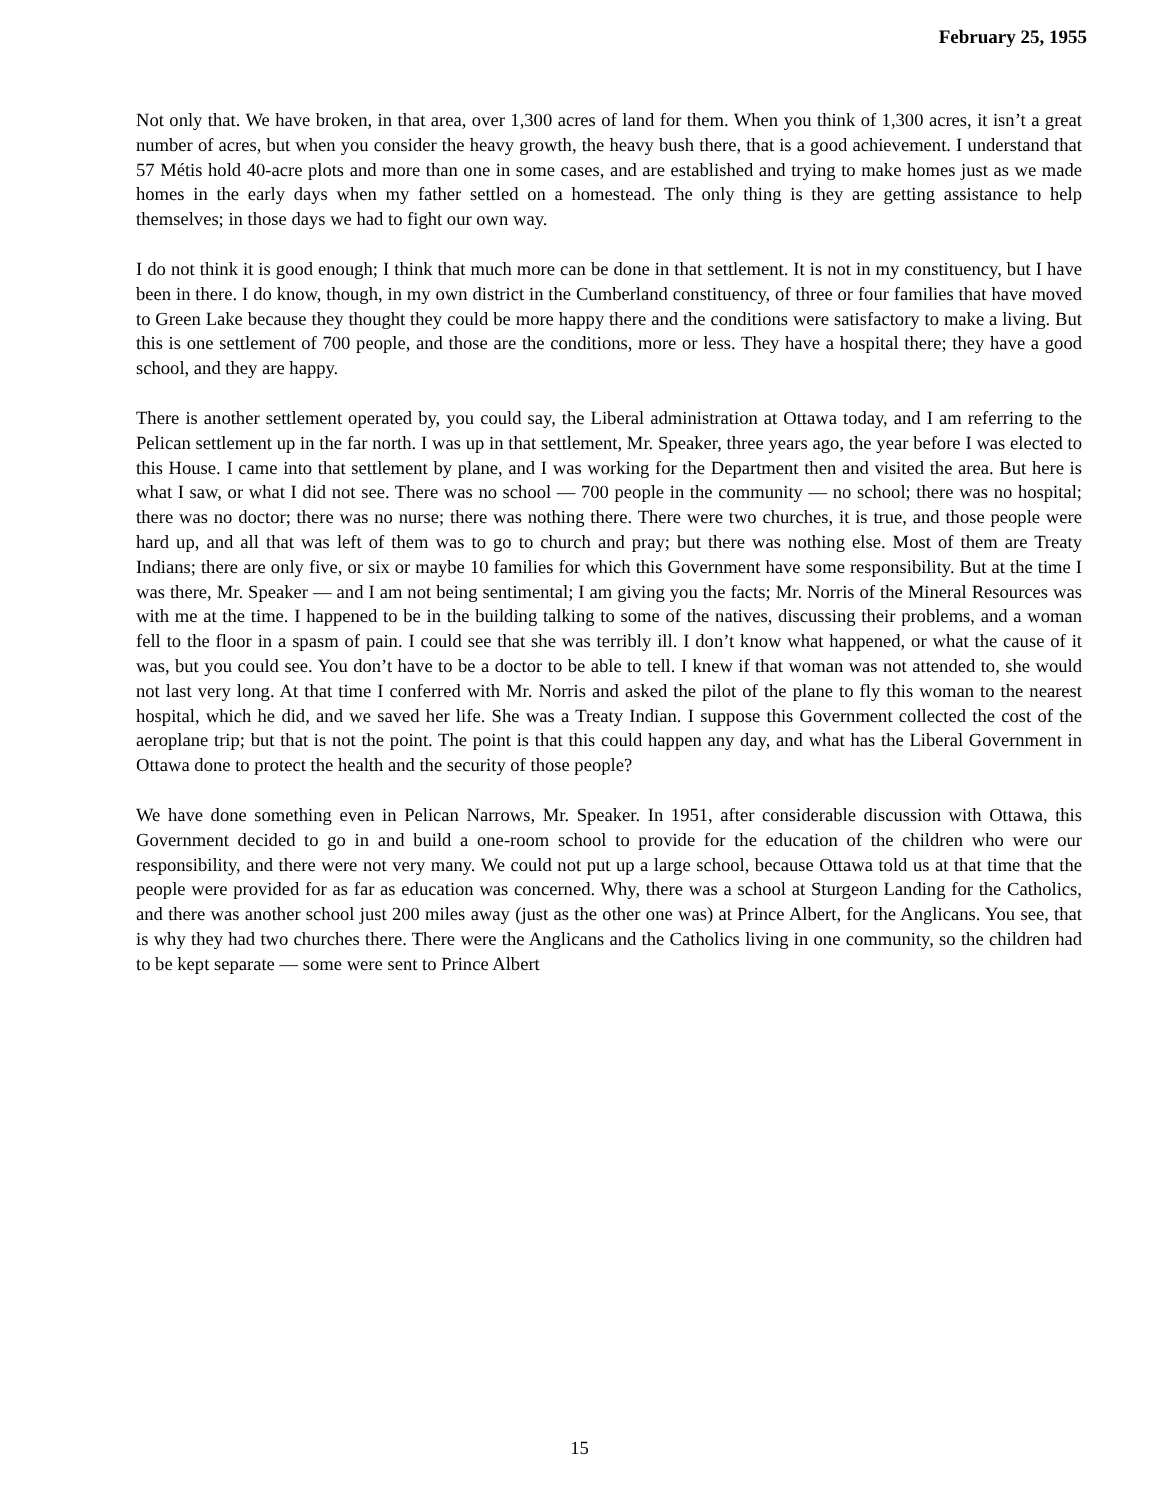February 25, 1955
Not only that. We have broken, in that area, over 1,300 acres of land for them. When you think of 1,300 acres, it isn’t a great number of acres, but when you consider the heavy growth, the heavy bush there, that is a good achievement. I understand that 57 Métis hold 40-acre plots and more than one in some cases, and are established and trying to make homes just as we made homes in the early days when my father settled on a homestead. The only thing is they are getting assistance to help themselves; in those days we had to fight our own way.
I do not think it is good enough; I think that much more can be done in that settlement. It is not in my constituency, but I have been in there. I do know, though, in my own district in the Cumberland constituency, of three or four families that have moved to Green Lake because they thought they could be more happy there and the conditions were satisfactory to make a living. But this is one settlement of 700 people, and those are the conditions, more or less. They have a hospital there; they have a good school, and they are happy.
There is another settlement operated by, you could say, the Liberal administration at Ottawa today, and I am referring to the Pelican settlement up in the far north. I was up in that settlement, Mr. Speaker, three years ago, the year before I was elected to this House. I came into that settlement by plane, and I was working for the Department then and visited the area. But here is what I saw, or what I did not see. There was no school — 700 people in the community — no school; there was no hospital; there was no doctor; there was no nurse; there was nothing there. There were two churches, it is true, and those people were hard up, and all that was left of them was to go to church and pray; but there was nothing else. Most of them are Treaty Indians; there are only five, or six or maybe 10 families for which this Government have some responsibility. But at the time I was there, Mr. Speaker — and I am not being sentimental; I am giving you the facts; Mr. Norris of the Mineral Resources was with me at the time. I happened to be in the building talking to some of the natives, discussing their problems, and a woman fell to the floor in a spasm of pain. I could see that she was terribly ill. I don’t know what happened, or what the cause of it was, but you could see. You don’t have to be a doctor to be able to tell. I knew if that woman was not attended to, she would not last very long. At that time I conferred with Mr. Norris and asked the pilot of the plane to fly this woman to the nearest hospital, which he did, and we saved her life. She was a Treaty Indian. I suppose this Government collected the cost of the aeroplane trip; but that is not the point. The point is that this could happen any day, and what has the Liberal Government in Ottawa done to protect the health and the security of those people?
We have done something even in Pelican Narrows, Mr. Speaker. In 1951, after considerable discussion with Ottawa, this Government decided to go in and build a one-room school to provide for the education of the children who were our responsibility, and there were not very many. We could not put up a large school, because Ottawa told us at that time that the people were provided for as far as education was concerned. Why, there was a school at Sturgeon Landing for the Catholics, and there was another school just 200 miles away (just as the other one was) at Prince Albert, for the Anglicans. You see, that is why they had two churches there. There were the Anglicans and the Catholics living in one community, so the children had to be kept separate — some were sent to Prince Albert
15